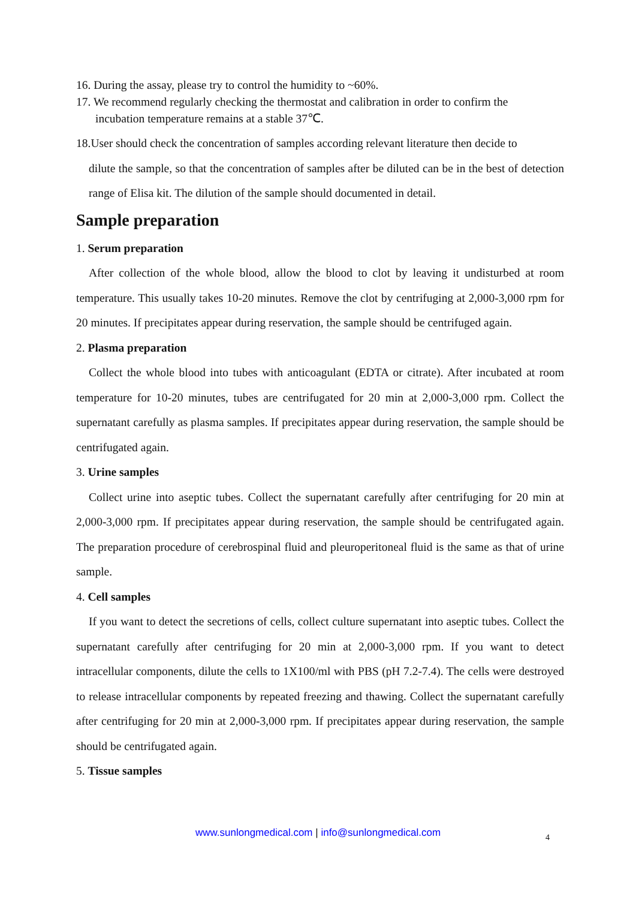16. During the assay, please try to control the humidity to ~60%.
17. We recommend regularly checking the thermostat and calibration in order to confirm the
incubation temperature remains at a stable 37℃.
18.User should check the concentration of samples according relevant literature then decide to
dilute the sample, so that the concentration of samples after be diluted can be in the best of detection range of Elisa kit. The dilution of the sample should documented in detail.
Sample preparation
1. Serum preparation
After collection of the whole blood, allow the blood to clot by leaving it undisturbed at room temperature. This usually takes 10-20 minutes. Remove the clot by centrifuging at 2,000-3,000 rpm for 20 minutes. If precipitates appear during reservation, the sample should be centrifuged again.
2. Plasma preparation
Collect the whole blood into tubes with anticoagulant (EDTA or citrate). After incubated at room temperature for 10-20 minutes, tubes are centrifugated for 20 min at 2,000-3,000 rpm. Collect the supernatant carefully as plasma samples. If precipitates appear during reservation, the sample should be centrifugated again.
3. Urine samples
Collect urine into aseptic tubes. Collect the supernatant carefully after centrifuging for 20 min at 2,000-3,000 rpm. If precipitates appear during reservation, the sample should be centrifugated again. The preparation procedure of cerebrospinal fluid and pleuroperitoneal fluid is the same as that of urine sample.
4. Cell samples
If you want to detect the secretions of cells, collect culture supernatant into aseptic tubes. Collect the supernatant carefully after centrifuging for 20 min at 2,000-3,000 rpm. If you want to detect intracellular components, dilute the cells to 1X100/ml with PBS (pH 7.2-7.4). The cells were destroyed to release intracellular components by repeated freezing and thawing. Collect the supernatant carefully after centrifuging for 20 min at 2,000-3,000 rpm. If precipitates appear during reservation, the sample should be centrifugated again.
5. Tissue samples
www.sunlongmedical.com | info@sunlongmedical.com 4